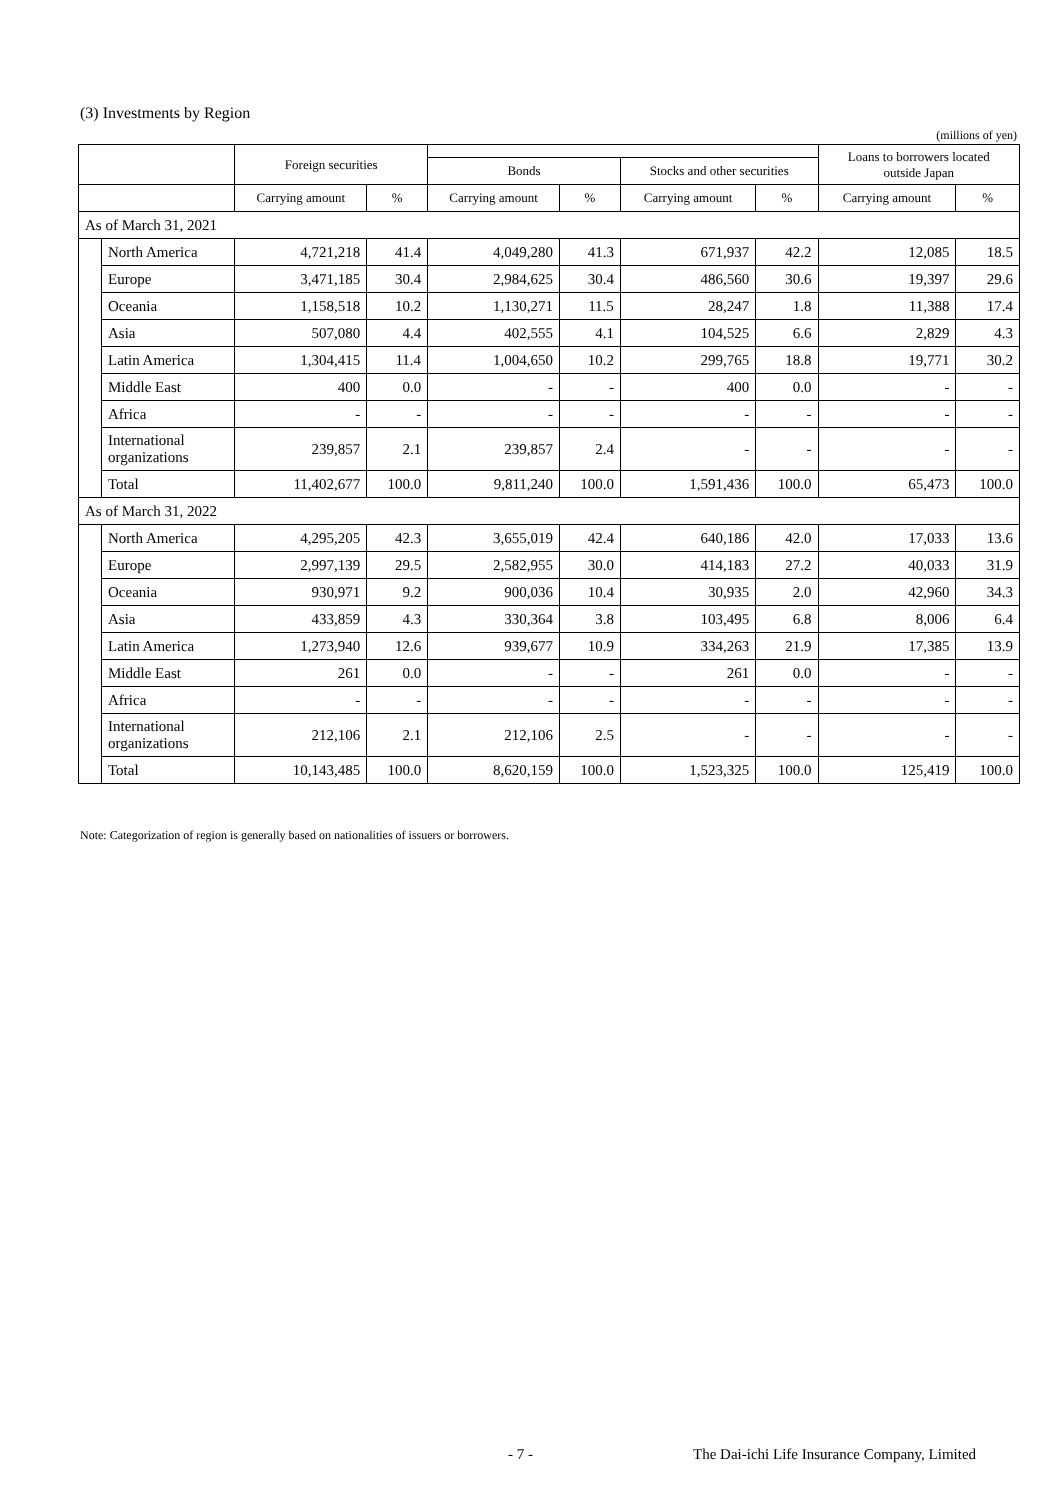(3) Investments by Region
(millions of yen)
| | | Foreign securities | | | | | | Loans to borrowers located outside Japan | |
| --- | --- | --- | --- | --- | --- | --- | --- | --- | --- |
| | | | | Bonds | | Stocks and other securities | | | |
| | | Carrying amount | % | Carrying amount | % | Carrying amount | % | Carrying amount | % |
| As of March 31, 2021 | | | | | | | | | |
| | North America | 4,721,218 | 41.4 | 4,049,280 | 41.3 | 671,937 | 42.2 | 12,085 | 18.5 |
| | Europe | 3,471,185 | 30.4 | 2,984,625 | 30.4 | 486,560 | 30.6 | 19,397 | 29.6 |
| | Oceania | 1,158,518 | 10.2 | 1,130,271 | 11.5 | 28,247 | 1.8 | 11,388 | 17.4 |
| | Asia | 507,080 | 4.4 | 402,555 | 4.1 | 104,525 | 6.6 | 2,829 | 4.3 |
| | Latin America | 1,304,415 | 11.4 | 1,004,650 | 10.2 | 299,765 | 18.8 | 19,771 | 30.2 |
| | Middle East | 400 | 0.0 | - | - | 400 | 0.0 | - | - |
| | Africa | - | - | - | - | - | - | - | - |
| | International organizations | 239,857 | 2.1 | 239,857 | 2.4 | - | - | - | - |
| | Total | 11,402,677 | 100.0 | 9,811,240 | 100.0 | 1,591,436 | 100.0 | 65,473 | 100.0 |
| As of March 31, 2022 | | | | | | | | | |
| | North America | 4,295,205 | 42.3 | 3,655,019 | 42.4 | 640,186 | 42.0 | 17,033 | 13.6 |
| | Europe | 2,997,139 | 29.5 | 2,582,955 | 30.0 | 414,183 | 27.2 | 40,033 | 31.9 |
| | Oceania | 930,971 | 9.2 | 900,036 | 10.4 | 30,935 | 2.0 | 42,960 | 34.3 |
| | Asia | 433,859 | 4.3 | 330,364 | 3.8 | 103,495 | 6.8 | 8,006 | 6.4 |
| | Latin America | 1,273,940 | 12.6 | 939,677 | 10.9 | 334,263 | 21.9 | 17,385 | 13.9 |
| | Middle East | 261 | 0.0 | - | - | 261 | 0.0 | - | - |
| | Africa | - | - | - | - | - | - | - | - |
| | International organizations | 212,106 | 2.1 | 212,106 | 2.5 | - | - | - | - |
| | Total | 10,143,485 | 100.0 | 8,620,159 | 100.0 | 1,523,325 | 100.0 | 125,419 | 100.0 |
Note: Categorization of region is generally based on nationalities of issuers or borrowers.
- 7 -
The Dai-ichi Life Insurance Company, Limited